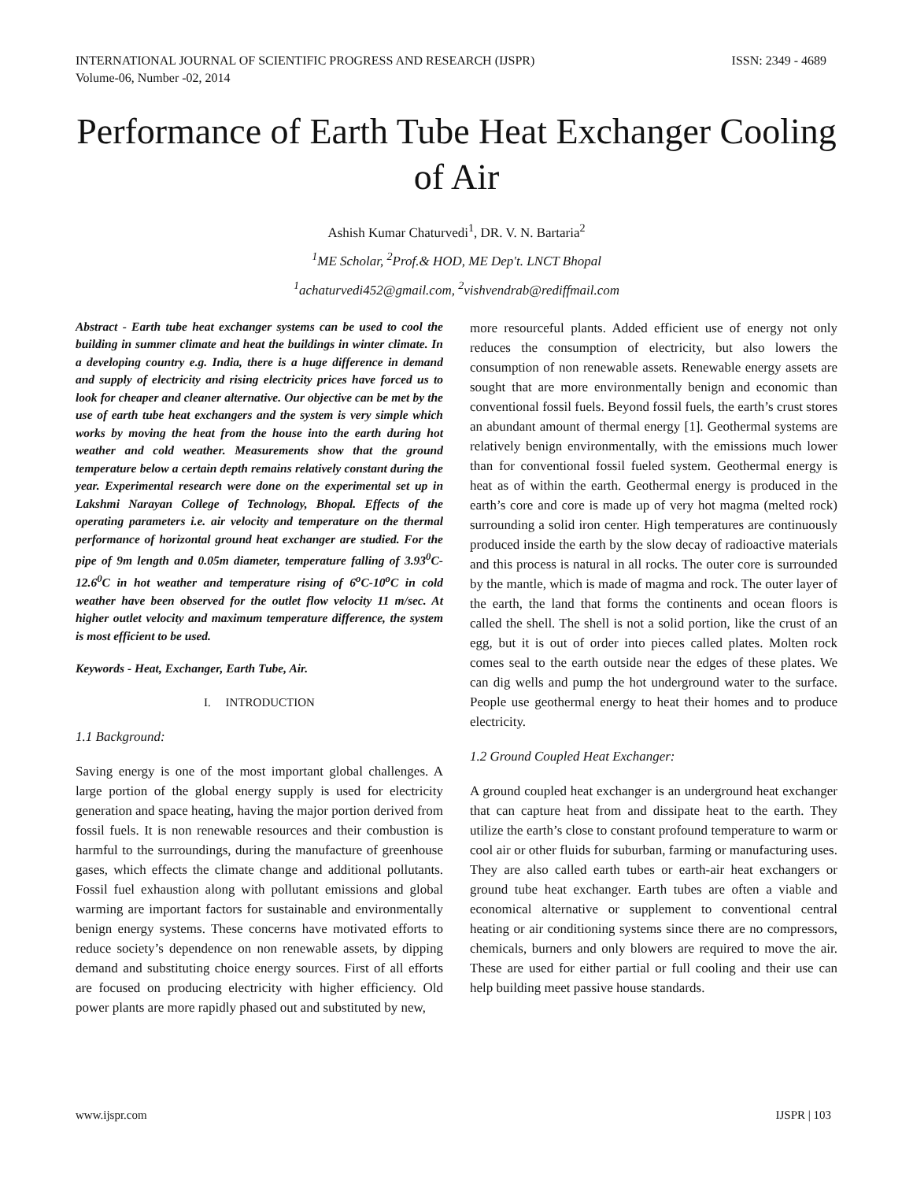INTERNATIONAL JOURNAL OF SCIENTIFIC PROGRESS AND RESEARCH (IJSPR)
Volume-06, Number -02, 2014
ISSN: 2349 - 4689
Performance of Earth Tube Heat Exchanger Cooling of Air
Ashish Kumar Chaturvedi<sup>1</sup>, DR. V. N. Bartaria<sup>2</sup>
<sup>1</sup> ME Scholar, <sup>2</sup>Prof.& HOD, ME Dep't. LNCT Bhopal
<sup>1</sup> achaturvedi452@gmail.com, <sup>2</sup>vishvendrab@rediffmail.com
Abstract - Earth tube heat exchanger systems can be used to cool the building in summer climate and heat the buildings in winter climate. In a developing country e.g. India, there is a huge difference in demand and supply of electricity and rising electricity prices have forced us to look for cheaper and cleaner alternative. Our objective can be met by the use of earth tube heat exchangers and the system is very simple which works by moving the heat from the house into the earth during hot weather and cold weather. Measurements show that the ground temperature below a certain depth remains relatively constant during the year. Experimental research were done on the experimental set up in Lakshmi Narayan College of Technology, Bhopal. Effects of the operating parameters i.e. air velocity and temperature on the thermal performance of horizontal ground heat exchanger are studied. For the pipe of 9m length and 0.05m diameter, temperature falling of 3.93<sup>0</sup>C-12.6<sup>0</sup>C in hot weather and temperature rising of 6<sup>o</sup>C-10<sup>o</sup>C in cold weather have been observed for the outlet flow velocity 11 m/sec. At higher outlet velocity and maximum temperature difference, the system is most efficient to be used.
Keywords - Heat, Exchanger, Earth Tube, Air.
I. INTRODUCTION
1.1 Background:
Saving energy is one of the most important global challenges. A large portion of the global energy supply is used for electricity generation and space heating, having the major portion derived from fossil fuels. It is non renewable resources and their combustion is harmful to the surroundings, during the manufacture of greenhouse gases, which effects the climate change and additional pollutants. Fossil fuel exhaustion along with pollutant emissions and global warming are important factors for sustainable and environmentally benign energy systems. These concerns have motivated efforts to reduce society’s dependence on non renewable assets, by dipping demand and substituting choice energy sources. First of all efforts are focused on producing electricity with higher efficiency. Old power plants are more rapidly phased out and substituted by new,
more resourceful plants. Added efficient use of energy not only reduces the consumption of electricity, but also lowers the consumption of non renewable assets. Renewable energy assets are sought that are more environmentally benign and economic than conventional fossil fuels. Beyond fossil fuels, the earth’s crust stores an abundant amount of thermal energy [1]. Geothermal systems are relatively benign environmentally, with the emissions much lower than for conventional fossil fueled system. Geothermal energy is heat as of within the earth. Geothermal energy is produced in the earth’s core and core is made up of very hot magma (melted rock) surrounding a solid iron center. High temperatures are continuously produced inside the earth by the slow decay of radioactive materials and this process is natural in all rocks. The outer core is surrounded by the mantle, which is made of magma and rock. The outer layer of the earth, the land that forms the continents and ocean floors is called the shell. The shell is not a solid portion, like the crust of an egg, but it is out of order into pieces called plates. Molten rock comes seal to the earth outside near the edges of these plates. We can dig wells and pump the hot underground water to the surface. People use geothermal energy to heat their homes and to produce electricity.
1.2 Ground Coupled Heat Exchanger:
A ground coupled heat exchanger is an underground heat exchanger that can capture heat from and dissipate heat to the earth. They utilize the earth’s close to constant profound temperature to warm or cool air or other fluids for suburban, farming or manufacturing uses. They are also called earth tubes or earth-air heat exchangers or ground tube heat exchanger. Earth tubes are often a viable and economical alternative or supplement to conventional central heating or air conditioning systems since there are no compressors, chemicals, burners and only blowers are required to move the air. These are used for either partial or full cooling and their use can help building meet passive house standards.
www.ijspr.com IJSPR | 103